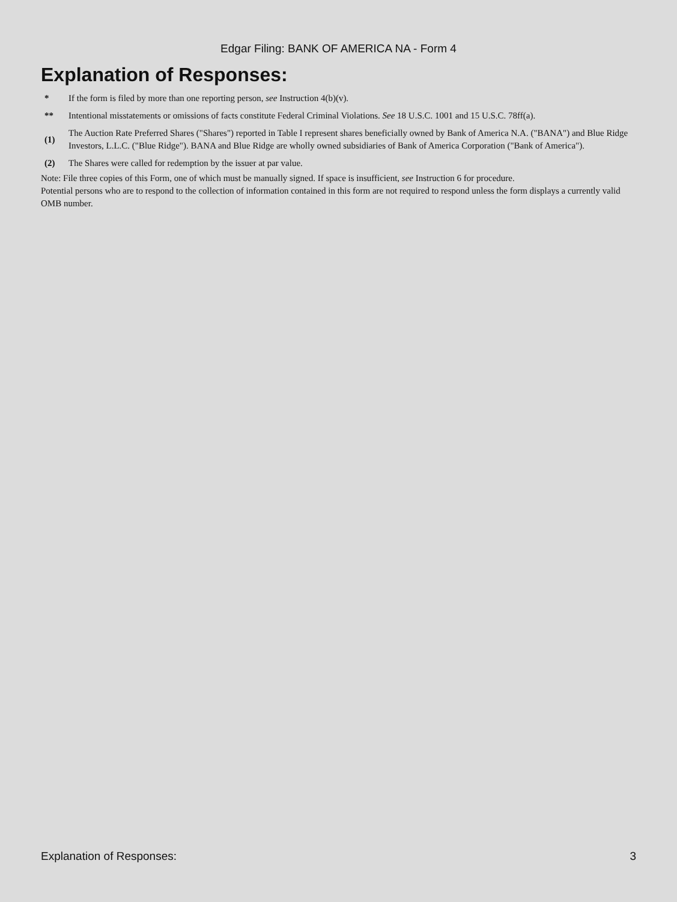Edgar Filing: BANK OF AMERICA NA - Form 4
Explanation of Responses:
| * | If the form is filed by more than one reporting person, see Instruction 4(b)(v). |
| ** | Intentional misstatements or omissions of facts constitute Federal Criminal Violations. See 18 U.S.C. 1001 and 15 U.S.C. 78ff(a). |
| (1) | The Auction Rate Preferred Shares ("Shares") reported in Table I represent shares beneficially owned by Bank of America N.A. ("BANA") and Blue Ridge Investors, L.L.C. ("Blue Ridge"). BANA and Blue Ridge are wholly owned subsidiaries of Bank of America Corporation ("Bank of America"). |
| (2) | The Shares were called for redemption by the issuer at par value. |
Note: File three copies of this Form, one of which must be manually signed. If space is insufficient, see Instruction 6 for procedure.
Potential persons who are to respond to the collection of information contained in this form are not required to respond unless the form displays a currently valid OMB number.
Explanation of Responses: 3